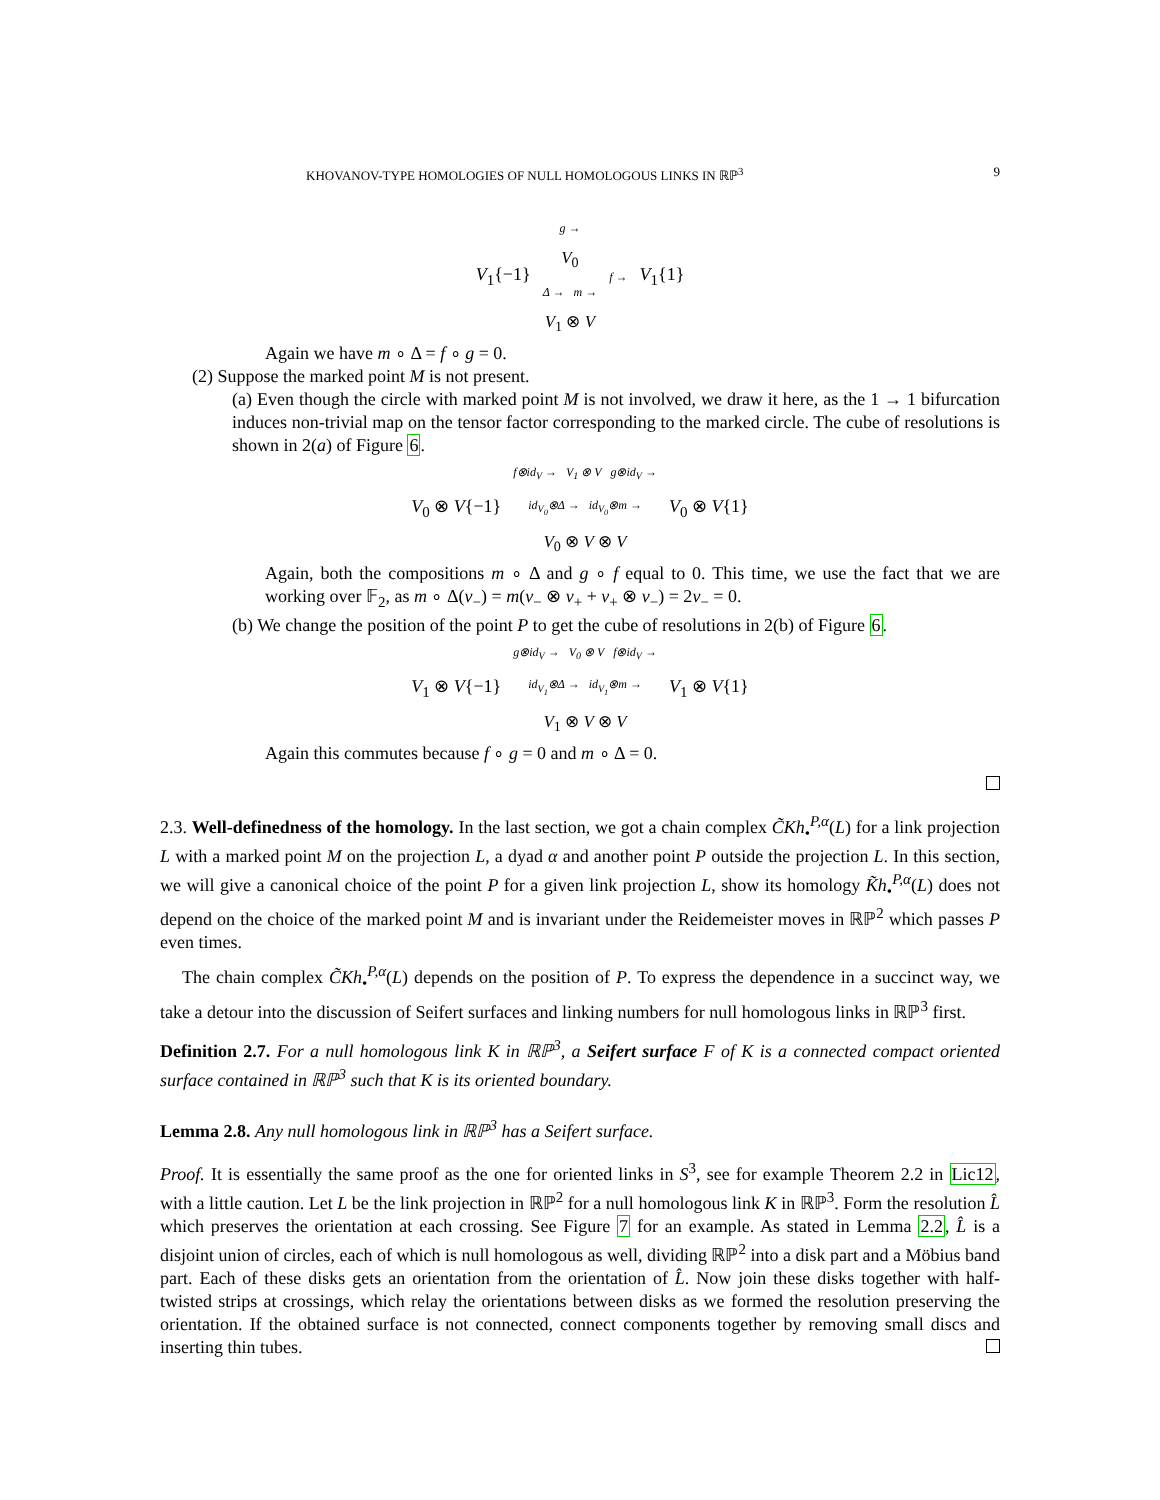KHOVANOV-TYPE HOMOLOGIES OF NULL HOMOLOGOUS LINKS IN ℝℙ<sup>3</sup> 9
V<sub>1</sub>{−1}
g →
V<sub>0</sub>
Δ → m →
V<sub>1</sub> ⊗ V
f → V<sub>1</sub>{1}
Again we have m ∘ Δ = f ∘ g = 0.
(2) Suppose the marked point M is not present.
(a) Even though the circle with marked point M is not involved, we draw it here, as the 1 → 1 bifurcation induces non-trivial map on the tensor factor corresponding to the marked circle. The cube of resolutions is shown in 2(a) of Figure 6.
V<sub>0</sub> ⊗ V{−1}
f⊗id<sub>V</sub> → V<sub>1</sub> ⊗ V g⊗id<sub>V</sub> →
id<sub>V<sub>0</sub></sub>⊗Δ → id<sub>V<sub>0</sub></sub>⊗m →
V<sub>0</sub> ⊗ V ⊗ V
V<sub>0</sub> ⊗ V{1}
Again, both the compositions m ∘ Δ and g ∘ f equal to 0. This time, we use the fact that we are working over 𝔽<sub>2</sub>, as m ∘ Δ(v<sub>−</sub>) = m(v<sub>−</sub> ⊗ v<sub>+</sub> + v<sub>+</sub> ⊗ v<sub>−</sub>) = 2v<sub>−</sub> = 0.
(b) We change the position of the point P to get the cube of resolutions in 2(b) of Figure 6.
V<sub>1</sub> ⊗ V{−1}
g⊗id<sub>V</sub> → V<sub>0</sub> ⊗ V f⊗id<sub>V</sub> →
id<sub>V<sub>1</sub></sub>⊗Δ → id<sub>V<sub>1</sub></sub>⊗m →
V<sub>1</sub> ⊗ V ⊗ V
V<sub>1</sub> ⊗ V{1}
Again this commutes because f ∘ g = 0 and m ∘ Δ = 0.
2.3. Well-definedness of the homology. In the last section, we got a chain complex C̃Kh<sub>•</sub><sup>P,α</sup>(L) for a link projection L with a marked point M on the projection L, a dyad α and another point P outside the projection L. In this section, we will give a canonical choice of the point P for a given link projection L, show its homology K̃h<sub>•</sub><sup>P,α</sup>(L) does not depend on the choice of the marked point M and is invariant under the Reidemeister moves in ℝℙ<sup>2</sup> which passes P even times.
The chain complex C̃Kh<sub>•</sub><sup>P,α</sup>(L) depends on the position of P. To express the dependence in a succinct way, we take a detour into the discussion of Seifert surfaces and linking numbers for null homologous links in ℝℙ<sup>3</sup> first.
Definition 2.7. For a null homologous link K in ℝℙ<sup>3</sup>, a Seifert surface F of K is a connected compact oriented surface contained in ℝℙ<sup>3</sup> such that K is its oriented boundary.
Lemma 2.8. Any null homologous link in ℝℙ<sup>3</sup> has a Seifert surface.
Proof. It is essentially the same proof as the one for oriented links in S<sup>3</sup>, see for example Theorem 2.2 in Lic12, with a little caution. Let L be the link projection in ℝℙ<sup>2</sup> for a null homologous link K in ℝℙ<sup>3</sup>. Form the resolution L̂ which preserves the orientation at each crossing. See Figure 7 for an example. As stated in Lemma 2.2, L̂ is a disjoint union of circles, each of which is null homologous as well, dividing ℝℙ<sup>2</sup> into a disk part and a Möbius band part. Each of these disks gets an orientation from the orientation of L̂. Now join these disks together with half-twisted strips at crossings, which relay the orientations between disks as we formed the resolution preserving the orientation. If the obtained surface is not connected, connect components together by removing small discs and inserting thin tubes.